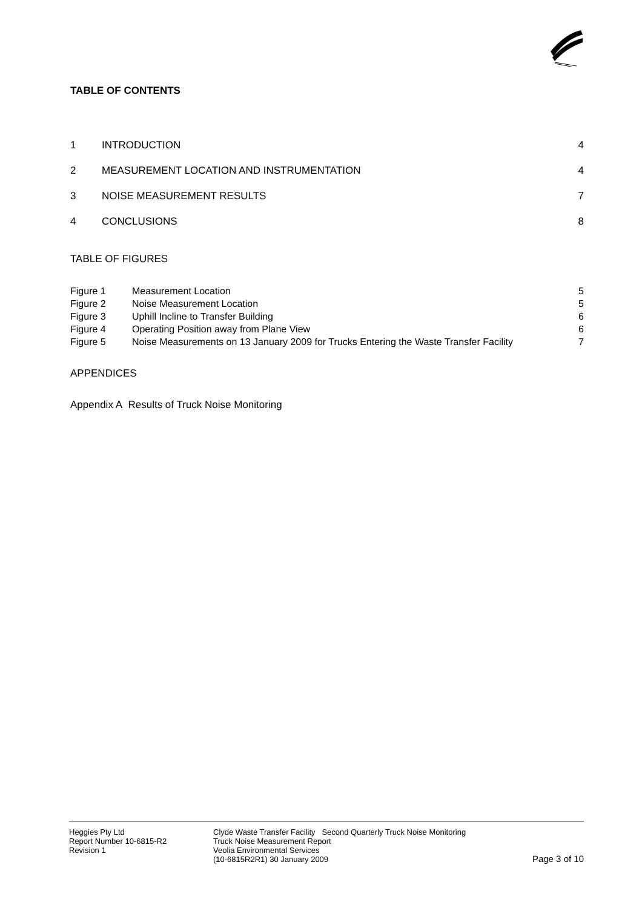TABLE OF CONTENTS
| 1 | INTRODUCTION | 4 |
| 2 | MEASUREMENT LOCATION AND INSTRUMENTATION | 4 |
| 3 | NOISE MEASUREMENT RESULTS | 7 |
| 4 | CONCLUSIONS | 8 |
TABLE OF FIGURES
| Figure 1 | Measurement Location | 5 |
| Figure 2 | Noise Measurement Location | 5 |
| Figure 3 | Uphill Incline to Transfer Building | 6 |
| Figure 4 | Operating Position away from Plane View | 6 |
| Figure 5 | Noise Measurements on 13 January 2009 for Trucks Entering the Waste Transfer Facility | 7 |
APPENDICES
Appendix A Results of Truck Noise Monitoring
Heggies Pty Ltd
Report Number 10-6815-R2
Revision 1
Clyde Waste Transfer Facility Second Quarterly Truck Noise Monitoring
Truck Noise Measurement Report
Veolia Environmental Services
(10-6815R2R1) 30 January 2009
Page 3 of 10